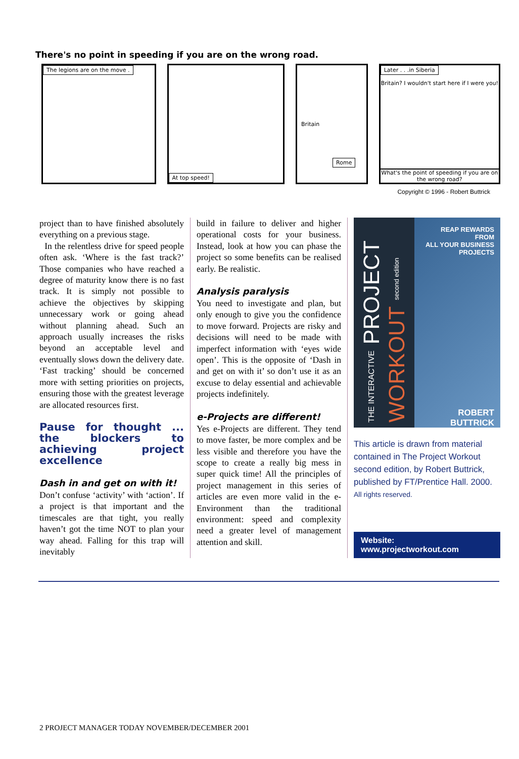There's no point in speeding if you are on the wrong road.
The legions are on the move .
At top speed!
Britain
Rome
Later . . .in Siberia
Britain? I wouldn't start here if I were you!
What's the point of speeding if you are on the wrong road?
Copyright © 1996 - Robert Buttrick
project than to have finished absolutely everything on a previous stage.
In the relentless drive for speed people often ask. ‘Where is the fast track?’ Those companies who have reached a degree of maturity know there is no fast track. It is simply not possible to achieve the objectives by skipping unnecessary work or going ahead without planning ahead. Such an approach usually increases the risks beyond an acceptable level and eventually slows down the delivery date. ‘Fast tracking’ should be concerned more with setting priorities on projects, ensuring those with the greatest leverage are allocated resources first.
Pause for thought ... the blockers to achieving project excellence
Dash in and get on with it!
Don’t confuse ‘activity’ with ‘action’. If a project is that important and the timescales are that tight, you really haven’t got the time NOT to plan your way ahead. Falling for this trap will inevitably
build in failure to deliver and higher operational costs for your business. Instead, look at how you can phase the project so some benefits can be realised early. Be realistic.
Analysis paralysis
You need to investigate and plan, but only enough to give you the confidence to move forward. Projects are risky and decisions will need to be made with imperfect information with ‘eyes wide open’. This is the opposite of ‘Dash in and get on with it’ so don’t use it as an excuse to delay essential and achievable projects indefinitely.
e-Projects are different!
Yes e-Projects are different. They tend to move faster, be more complex and be less visible and therefore you have the scope to create a really big mess in super quick time! All the principles of project management in this series of articles are even more valid in the e-Environment than the traditional environment: speed and complexity need a greater level of management attention and skill.
THE INTERACTIVE PROJECT WORKOUT second edition
REAP REWARDS FROM
ALL YOUR BUSINESS
PROJECTS
ROBERT BUTTRICK
This article is drawn from material contained in The Project Workout second edition, by Robert Buttrick, published by FT/Prentice Hall. 2000.
All rights reserved.
Website: www.projectworkout.com
2 PROJECT MANAGER TODAY NOVEMBER/DECEMBER 2001